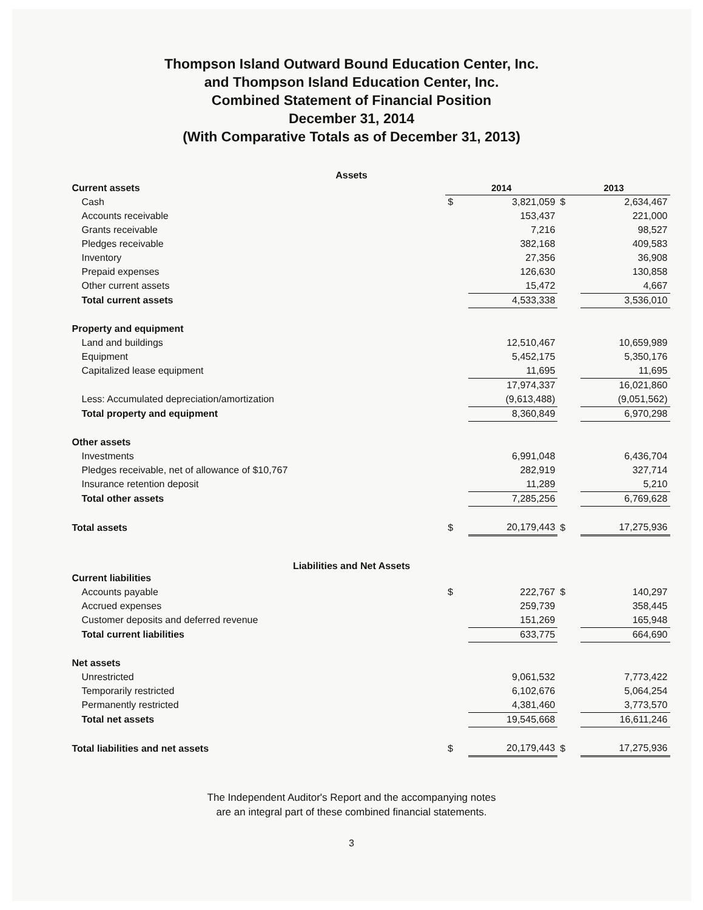Thompson Island Outward Bound Education Center, Inc.
and Thompson Island Education Center, Inc.
Combined Statement of Financial Position
December 31, 2014
(With Comparative Totals as of December 31, 2013)
Assets
| Current assets | 2014 | | 2013 | |
| Cash | $ | 3,821,059 | $ | 2,634,467 |
| Accounts receivable | | 153,437 | | 221,000 |
| Grants receivable | | 7,216 | | 98,527 |
| Pledges receivable | | 382,168 | | 409,583 |
| Inventory | | 27,356 | | 36,908 |
| Prepaid expenses | | 126,630 | | 130,858 |
| Other current assets | | 15,472 | | 4,667 |
| Total current assets | | 4,533,338 | | 3,536,010 |
| Property and equipment | | | | |
| Land and buildings | | 12,510,467 | | 10,659,989 |
| Equipment | | 5,452,175 | | 5,350,176 |
| Capitalized lease equipment | | 11,695 | | 11,695 |
| | | 17,974,337 | | 16,021,860 |
| Less: Accumulated depreciation/amortization | | (9,613,488) | | (9,051,562) |
| Total property and equipment | | 8,360,849 | | 6,970,298 |
| Other assets | | | | |
| Investments | | 6,991,048 | | 6,436,704 |
| Pledges receivable, net of allowance of $10,767 | | 282,919 | | 327,714 |
| Insurance retention deposit | | 11,289 | | 5,210 |
| Total other assets | | 7,285,256 | | 6,769,628 |
| Total assets | $ | 20,179,443 | $ | 17,275,936 |
Liabilities and Net Assets
| Current liabilities | | | | |
| Accounts payable | $ | 222,767 | $ | 140,297 |
| Accrued expenses | | 259,739 | | 358,445 |
| Customer deposits and deferred revenue | | 151,269 | | 165,948 |
| Total current liabilities | | 633,775 | | 664,690 |
| Net assets | | | | |
| Unrestricted | | 9,061,532 | | 7,773,422 |
| Temporarily restricted | | 6,102,676 | | 5,064,254 |
| Permanently restricted | | 4,381,460 | | 3,773,570 |
| Total net assets | | 19,545,668 | | 16,611,246 |
| Total liabilities and net assets | $ | 20,179,443 | $ | 17,275,936 |
The Independent Auditor's Report and the accompanying notes
are an integral part of these combined financial statements.
3